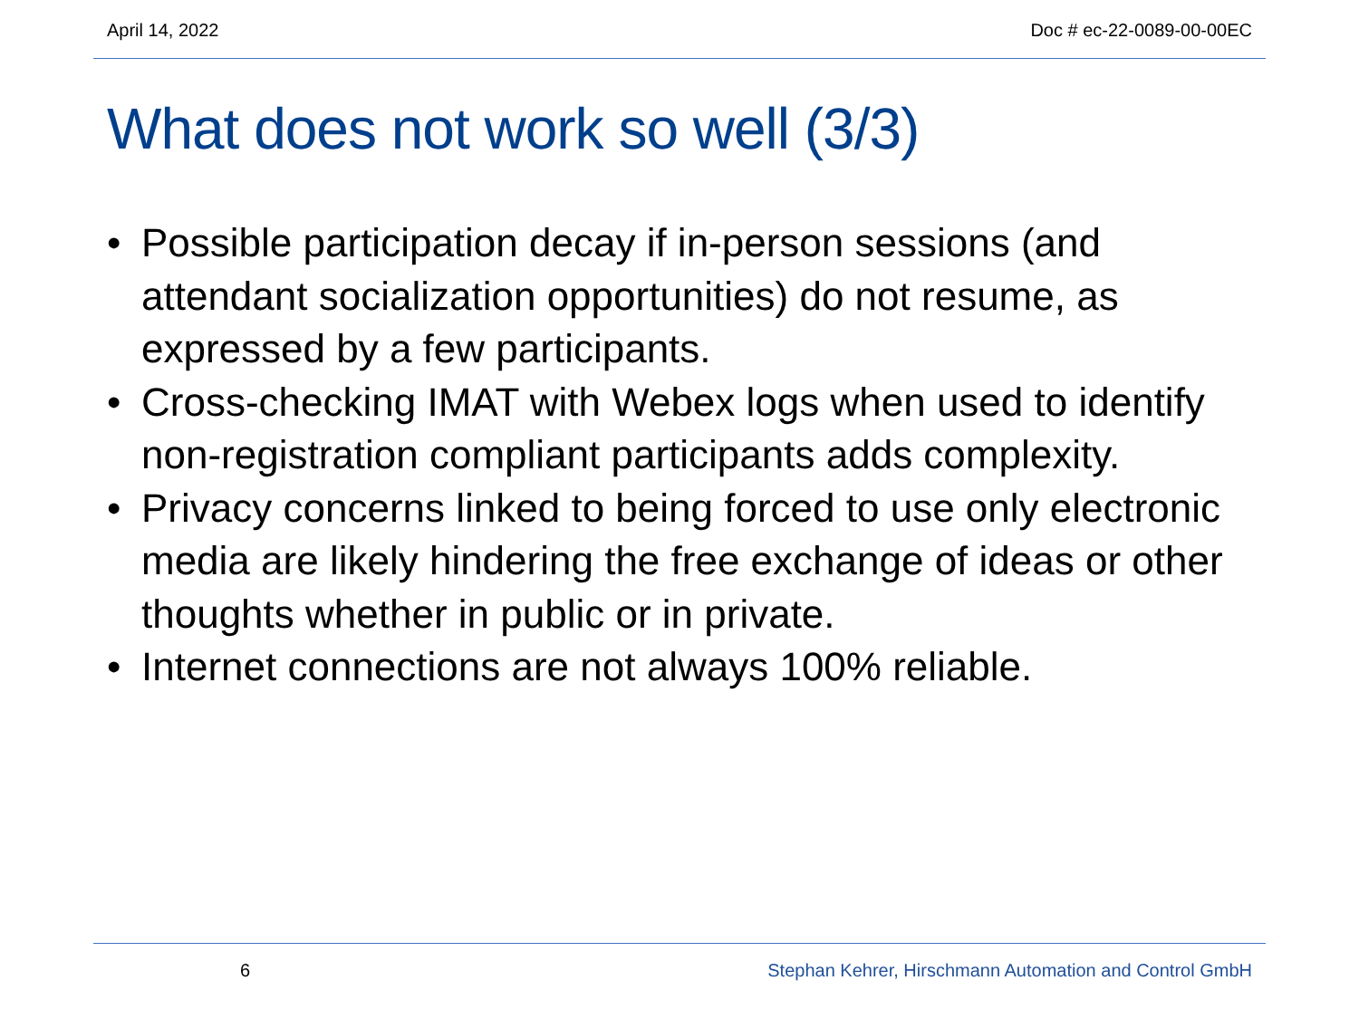April 14, 2022 Doc # ec-22-0089-00-00EC
What does not work so well (3/3)
• Possible participation decay if in-person sessions (and attendant socialization opportunities) do not resume, as expressed by a few participants.
• Cross-checking IMAT with Webex logs when used to identify non-registration compliant participants adds complexity.
• Privacy concerns linked to being forced to use only electronic media are likely hindering the free exchange of ideas or other thoughts whether in public or in private.
• Internet connections are not always 100% reliable.
6 Stephan Kehrer, Hirschmann Automation and Control GmbH